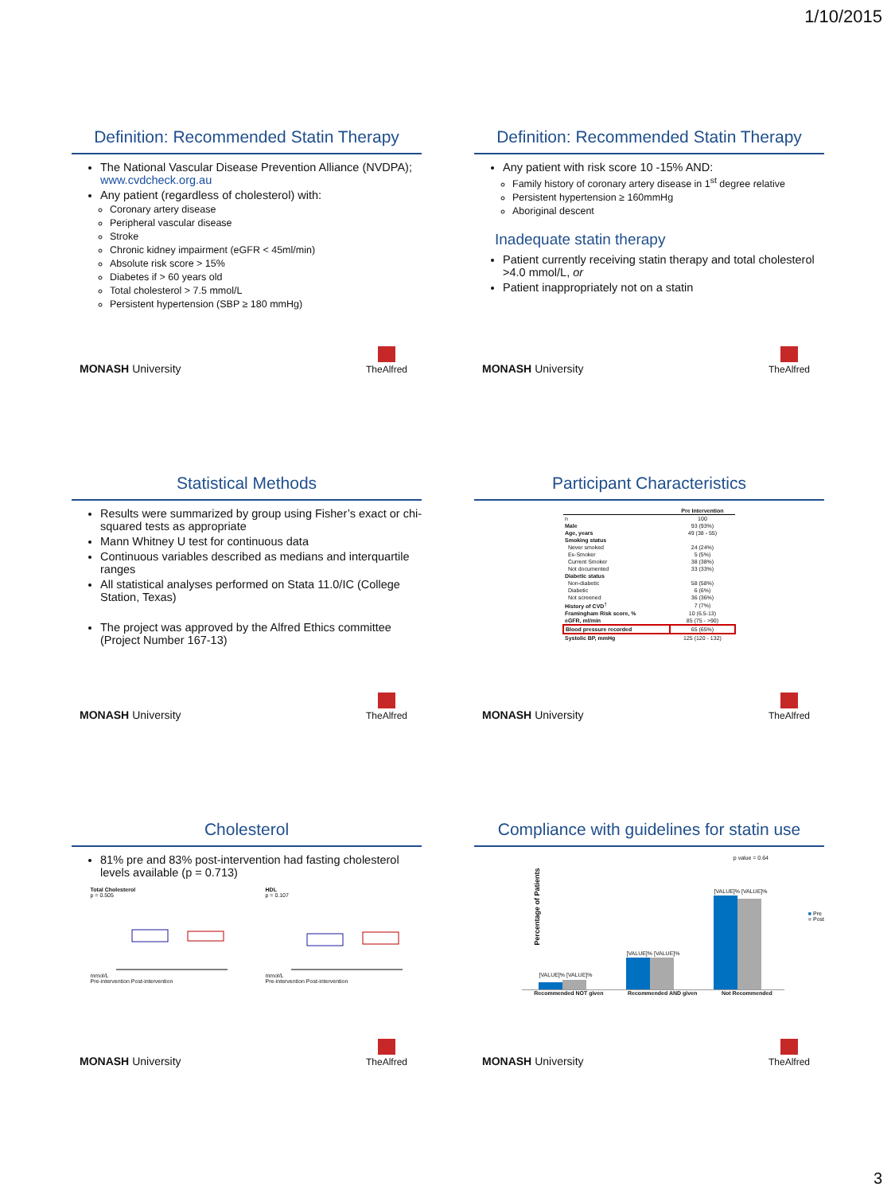1/10/2015
Definition: Recommended Statin Therapy
The National Vascular Disease Prevention Alliance (NVDPA); www.cvdcheck.org.au
Any patient (regardless of cholesterol) with:
Coronary artery disease
Peripheral vascular disease
Stroke
Chronic kidney impairment (eGFR < 45ml/min)
Absolute risk score > 15%
Diabetes if > 60 years old
Total cholesterol > 7.5 mmol/L
Persistent hypertension (SBP ≥ 180 mmHg)
MONASH University
TheAlfred
Definition: Recommended Statin Therapy
Any patient with risk score 10 -15% AND:
Family history of coronary artery disease in 1<sup>st</sup> degree relative
Persistent hypertension ≥ 160mmHg
Aboriginal descent
Inadequate statin therapy
Patient currently receiving statin therapy and total cholesterol >4.0 mmol/L, or
Patient inappropriately not on a statin
MONASH University
TheAlfred
Statistical Methods
Results were summarized by group using Fisher’s exact or chi-squared tests as appropriate
Mann Whitney U test for continuous data
Continuous variables described as medians and interquartile ranges
All statistical analyses performed on Stata 11.0/IC (College Station, Texas)
The project was approved by the Alfred Ethics committee (Project Number 167-13)
MONASH University
TheAlfred
Participant Characteristics
| | Pre Intervention |
| --- | --- |
| n | 100 |
| Male | 93 (93%) |
| Age, years | 49 (38 - 55) |
| Smoking status | |
| Never smoked | 24 (24%) |
| Ex-Smoker | 5 (5%) |
| Current Smoker | 38 (38%) |
| Not documented | 33 (33%) |
| Diabetic status | |
| Non-diabetic | 58 (58%) |
| Diabetic | 6 (6%) |
| Not screened | 36 (36%) |
| History of CVD<sup>†</sup> | 7 (7%) |
| Framingham Risk score, % | 10 (6.5-13) |
| eGFR, ml/min | 85 (75 - >90) |
| Blood pressure recorded | 65 (65%) |
| Systolic BP, mmHg | 125 (120 - 132) |
MONASH University
TheAlfred
Cholesterol
81% pre and 83% post-intervention had fasting cholesterol levels available (p = 0.713)
Total Cholesterol
p = 0.505
mmol/L
Pre-intervention Post-intervention
HDL
p = 0.107
mmol/L
Pre-intervention Post-intervention
MONASH University
TheAlfred
Compliance with guidelines for statin use
Percentage of Patients
p value = 0.64
■ Pre
■ Post
[VALUE]% [VALUE]%
[VALUE]% [VALUE]%
[VALUE]% [VALUE]%
Recommended NOT given Recommended AND given Not Recommended
MONASH University
TheAlfred
3